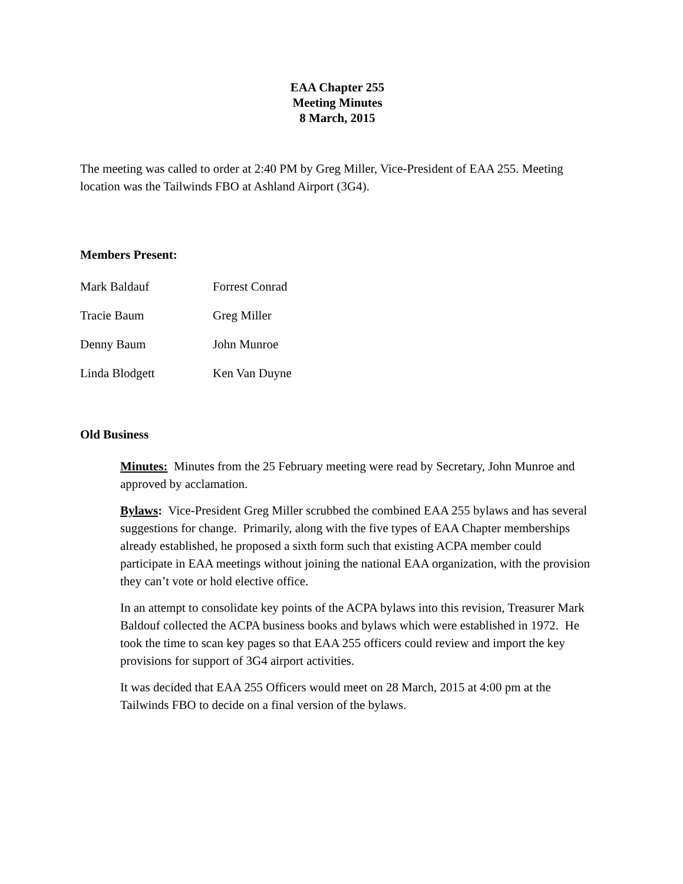EAA Chapter 255
Meeting Minutes
8 March, 2015
The meeting was called to order at 2:40 PM by Greg Miller, Vice-President of EAA 255. Meeting location was the Tailwinds FBO at Ashland Airport (3G4).
Members Present:
Mark Baldauf Forrest Conrad
Tracie Baum Greg Miller
Denny Baum John Munroe
Linda Blodgett Ken Van Duyne
Old Business
Minutes: Minutes from the 25 February meeting were read by Secretary, John Munroe and approved by acclamation.
Bylaws: Vice-President Greg Miller scrubbed the combined EAA 255 bylaws and has several suggestions for change. Primarily, along with the five types of EAA Chapter memberships already established, he proposed a sixth form such that existing ACPA member could participate in EAA meetings without joining the national EAA organization, with the provision they can’t vote or hold elective office.
In an attempt to consolidate key points of the ACPA bylaws into this revision, Treasurer Mark Baldouf collected the ACPA business books and bylaws which were established in 1972. He took the time to scan key pages so that EAA 255 officers could review and import the key provisions for support of 3G4 airport activities.
It was decided that EAA 255 Officers would meet on 28 March, 2015 at 4:00 pm at the Tailwinds FBO to decide on a final version of the bylaws.